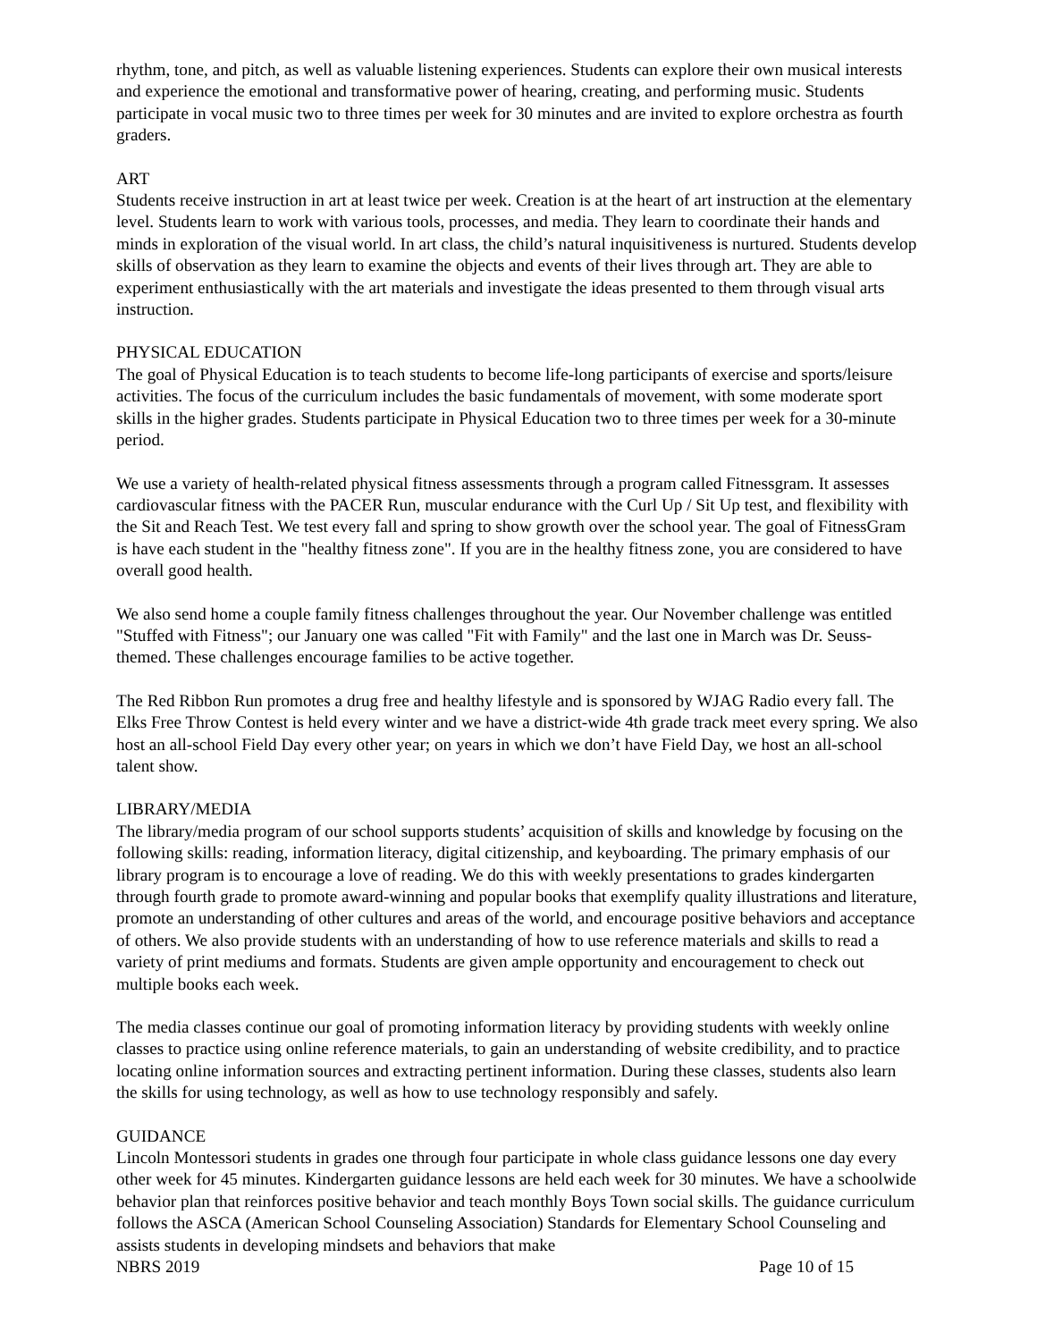rhythm, tone, and pitch, as well as valuable listening experiences. Students can explore their own musical interests and experience the emotional and transformative power of hearing, creating, and performing music. Students participate in vocal music two to three times per week for 30 minutes and are invited to explore orchestra as fourth graders.
ART
Students receive instruction in art at least twice per week. Creation is at the heart of art instruction at the elementary level. Students learn to work with various tools, processes, and media. They learn to coordinate their hands and minds in exploration of the visual world. In art class, the child’s natural inquisitiveness is nurtured. Students develop skills of observation as they learn to examine the objects and events of their lives through art. They are able to experiment enthusiastically with the art materials and investigate the ideas presented to them through visual arts instruction.
PHYSICAL EDUCATION
The goal of Physical Education is to teach students to become life-long participants of exercise and sports/leisure activities. The focus of the curriculum includes the basic fundamentals of movement, with some moderate sport skills in the higher grades. Students participate in Physical Education two to three times per week for a 30-minute period.
We use a variety of health-related physical fitness assessments through a program called Fitnessgram. It assesses cardiovascular fitness with the PACER Run, muscular endurance with the Curl Up / Sit Up test, and flexibility with the Sit and Reach Test. We test every fall and spring to show growth over the school year. The goal of FitnessGram is have each student in the "healthy fitness zone". If you are in the healthy fitness zone, you are considered to have overall good health.
We also send home a couple family fitness challenges throughout the year. Our November challenge was entitled "Stuffed with Fitness"; our January one was called "Fit with Family" and the last one in March was Dr. Seuss-themed. These challenges encourage families to be active together.
The Red Ribbon Run promotes a drug free and healthy lifestyle and is sponsored by WJAG Radio every fall. The Elks Free Throw Contest is held every winter and we have a district-wide 4th grade track meet every spring. We also host an all-school Field Day every other year; on years in which we don’t have Field Day, we host an all-school talent show.
LIBRARY/MEDIA
The library/media program of our school supports students’ acquisition of skills and knowledge by focusing on the following skills: reading, information literacy, digital citizenship, and keyboarding. The primary emphasis of our library program is to encourage a love of reading. We do this with weekly presentations to grades kindergarten through fourth grade to promote award-winning and popular books that exemplify quality illustrations and literature, promote an understanding of other cultures and areas of the world, and encourage positive behaviors and acceptance of others. We also provide students with an understanding of how to use reference materials and skills to read a variety of print mediums and formats. Students are given ample opportunity and encouragement to check out multiple books each week.
The media classes continue our goal of promoting information literacy by providing students with weekly online classes to practice using online reference materials, to gain an understanding of website credibility, and to practice locating online information sources and extracting pertinent information. During these classes, students also learn the skills for using technology, as well as how to use technology responsibly and safely.
GUIDANCE
Lincoln Montessori students in grades one through four participate in whole class guidance lessons one day every other week for 45 minutes. Kindergarten guidance lessons are held each week for 30 minutes. We have a schoolwide behavior plan that reinforces positive behavior and teach monthly Boys Town social skills. The guidance curriculum follows the ASCA (American School Counseling Association) Standards for Elementary School Counseling and assists students in developing mindsets and behaviors that make
NBRS 2019 Page 10 of 15